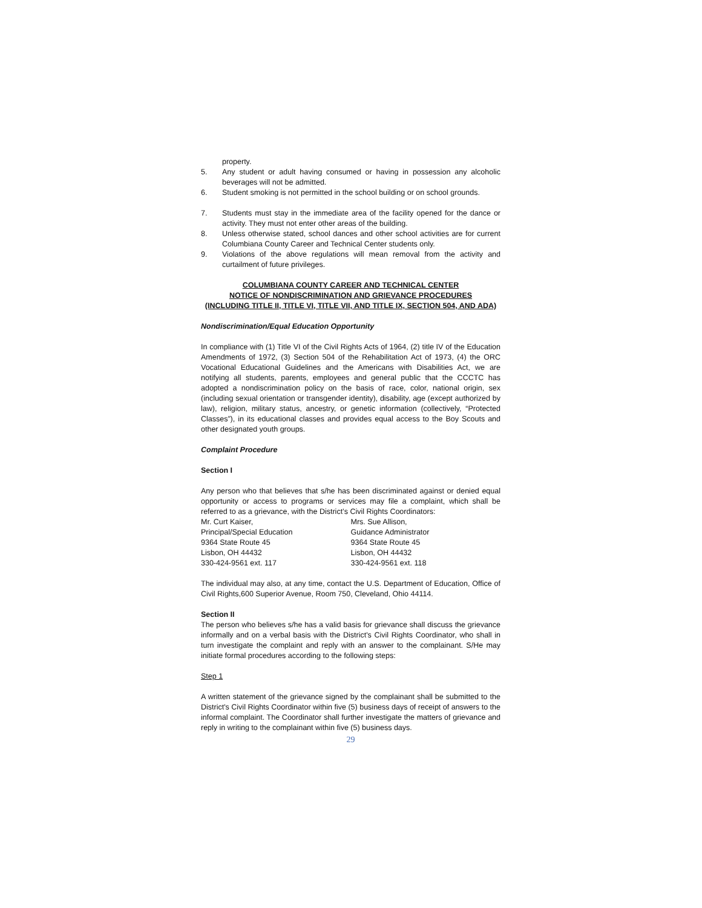property.
5. Any student or adult having consumed or having in possession any alcoholic beverages will not be admitted.
6. Student smoking is not permitted in the school building or on school grounds.
7. Students must stay in the immediate area of the facility opened for the dance or activity. They must not enter other areas of the building.
8. Unless otherwise stated, school dances and other school activities are for current Columbiana County Career and Technical Center students only.
9. Violations of the above regulations will mean removal from the activity and curtailment of future privileges.
COLUMBIANA COUNTY CAREER AND TECHNICAL CENTER
NOTICE OF NONDISCRIMINATION AND GRIEVANCE PROCEDURES
(INCLUDING TITLE II, TITLE VI, TITLE VII, AND TITLE IX, SECTION 504, AND ADA)
Nondiscrimination/Equal Education Opportunity
In compliance with (1) Title VI of the Civil Rights Acts of 1964, (2) title IV of the Education Amendments of 1972, (3) Section 504 of the Rehabilitation Act of 1973, (4) the ORC Vocational Educational Guidelines and the Americans with Disabilities Act, we are notifying all students, parents, employees and general public that the CCCTC has adopted a nondiscrimination policy on the basis of race, color, national origin, sex (including sexual orientation or transgender identity), disability, age (except authorized by law), religion, military status, ancestry, or genetic information (collectively, “Protected Classes”), in its educational classes and provides equal access to the Boy Scouts and other designated youth groups.
Complaint Procedure
Section I
Any person who that believes that s/he has been discriminated against or denied equal opportunity or access to programs or services may file a complaint, which shall be referred to as a grievance, with the District’s Civil Rights Coordinators:
Mr. Curt Kaiser,
Principal/Special Education
9364 State Route 45
Lisbon, OH 44432
330-424-9561 ext. 117
Mrs. Sue Allison,
Guidance Administrator
9364 State Route 45
Lisbon, OH 44432
330-424-9561 ext. 118
The individual may also, at any time, contact the U.S. Department of Education, Office of Civil Rights,600 Superior Avenue, Room 750, Cleveland, Ohio 44114.
Section II
The person who believes s/he has a valid basis for grievance shall discuss the grievance informally and on a verbal basis with the District's Civil Rights Coordinator, who shall in turn investigate the complaint and reply with an answer to the complainant. S/He may initiate formal procedures according to the following steps:
Step 1
A written statement of the grievance signed by the complainant shall be submitted to the District's Civil Rights Coordinator within five (5) business days of receipt of answers to the informal complaint. The Coordinator shall further investigate the matters of grievance and reply in writing to the complainant within five (5) business days.
29